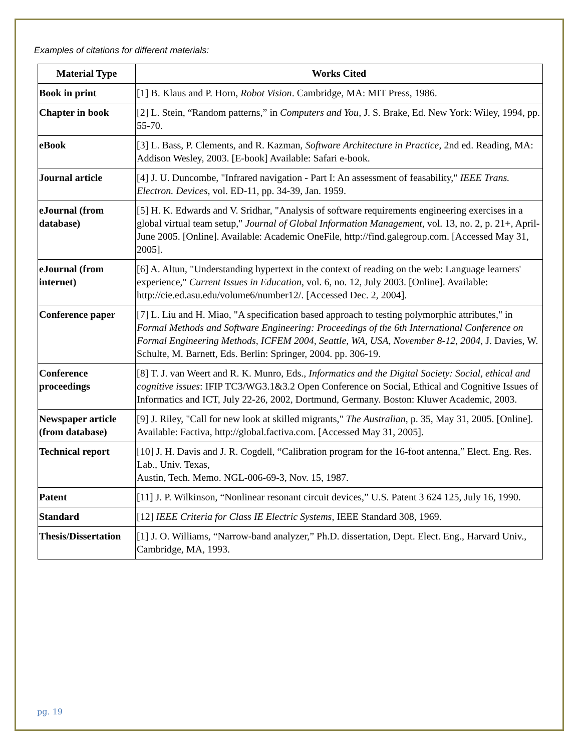Examples of citations for different materials:
| Material Type | Works Cited |
| --- | --- |
| Book in print | [1] B. Klaus and P. Horn, Robot Vision . Cambridge, MA: MIT Press, 1986. |
| Chapter in book | [2] L. Stein, “Random patterns,” in Computers and You , J. S. Brake, Ed. New York: Wiley, 1994, pp. 55-70. |
| eBook | [3] L. Bass, P. Clements, and R. Kazman, Software Architecture in Practice , 2nd ed. Reading, MA: Addison Wesley, 2003. [E-book] Available: Safari e-book. |
| Journal article | [4] J. U. Duncombe, "Infrared navigation - Part I: An assessment of feasability," IEEE Trans. Electron. Devices , vol. ED-11, pp. 34-39, Jan. 1959. |
| eJournal (from database) | [5] H. K. Edwards and V. Sridhar, "Analysis of software requirements engineering exercises in a global virtual team setup," Journal of Global Information Management , vol. 13, no. 2, p. 21+, April-June 2005. [Online]. Available: Academic OneFile, http://find.galegroup.com. [Accessed May 31, 2005]. |
| eJournal (from internet) | [6] A. Altun, "Understanding hypertext in the context of reading on the web: Language learners' experience," Current Issues in Education , vol. 6, no. 12, July 2003. [Online]. Available: http://cie.ed.asu.edu/volume6/number12/. [Accessed Dec. 2, 2004]. |
| Conference paper | [7] L. Liu and H. Miao, "A specification based approach to testing polymorphic attributes," in Formal Methods and Software Engineering: Proceedings of the 6th International Conference on Formal Engineering Methods, ICFEM 2004, Seattle, WA, USA, November 8-12, 2004 , J. Davies, W. Schulte, M. Barnett, Eds. Berlin: Springer, 2004. pp. 306-19. |
| Conference proceedings | [8] T. J. van Weert and R. K. Munro, Eds., Informatics and the Digital Society: Social, ethical and cognitive issues : IFIP TC3/WG3.1&3.2 Open Conference on Social, Ethical and Cognitive Issues of Informatics and ICT, July 22-26, 2002, Dortmund, Germany. Boston: Kluwer Academic, 2003. |
| Newspaper article (from database) | [9] J. Riley, "Call for new look at skilled migrants," The Australian , p. 35, May 31, 2005. [Online]. Available: Factiva, http://global.factiva.com. [Accessed May 31, 2005]. |
| Technical report | [10] J. H. Davis and J. R. Cogdell, “Calibration program for the 16-foot antenna,” Elect. Eng. Res. Lab., Univ. Texas, Austin, Tech. Memo. NGL-006-69-3, Nov. 15, 1987. |
| Patent | [11] J. P. Wilkinson, “Nonlinear resonant circuit devices,” U.S. Patent 3 624 125, July 16, 1990. |
| Standard | [12] IEEE Criteria for Class IE Electric Systems , IEEE Standard 308, 1969. |
| Thesis/Dissertation | [1] J. O. Williams, “Narrow-band analyzer,” Ph.D. dissertation, Dept. Elect. Eng., Harvard Univ., Cambridge, MA, 1993. |
pg. 19